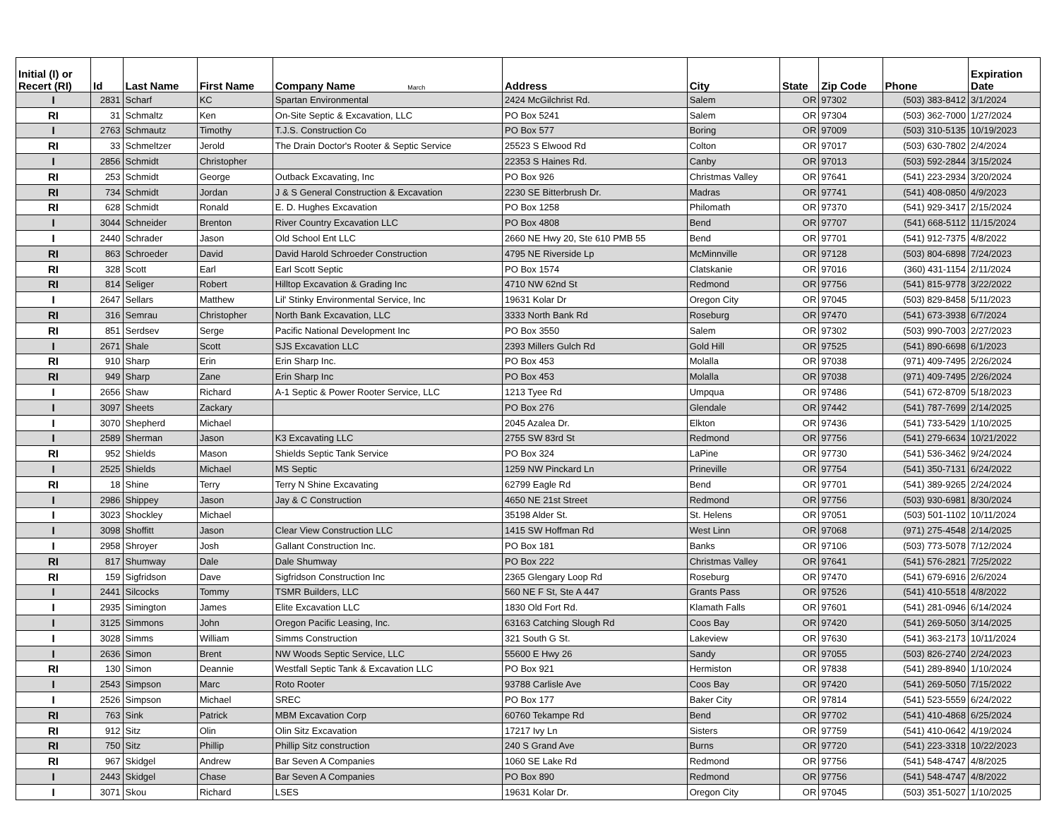| Initial (I) or Recert (RI) | Id | Last Name | First Name | Company Name March | Address | City | State | Zip Code | Phone | Expiration Date |
| --- | --- | --- | --- | --- | --- | --- | --- | --- | --- | --- |
| I | 2831 | Scharf | KC | Spartan Environmental | 2424 McGilchrist Rd. | Salem | OR | 97302 | (503) 383-8412 | 3/1/2024 |
| RI | 31 | Schmaltz | Ken | On-Site Septic & Excavation, LLC | PO Box 5241 | Salem | OR | 97304 | (503) 362-7000 | 1/27/2024 |
| I | 2763 | Schmautz | Timothy | T.J.S. Construction Co | PO Box 577 | Boring | OR | 97009 | (503) 310-5135 | 10/19/2023 |
| RI | 33 | Schmeltzer | Jerold | The Drain Doctor's Rooter & Septic Service | 25523 S Elwood Rd | Colton | OR | 97017 | (503) 630-7802 | 2/4/2024 |
| I | 2856 | Schmidt | Christopher | | 22353 S Haines Rd. | Canby | OR | 97013 | (503) 592-2844 | 3/15/2024 |
| RI | 253 | Schmidt | George | Outback Excavating, Inc | PO Box 926 | Christmas Valley | OR | 97641 | (541) 223-2934 | 3/20/2024 |
| RI | 734 | Schmidt | Jordan | J & S General Construction & Excavation | 2230 SE Bitterbrush Dr. | Madras | OR | 97741 | (541) 408-0850 | 4/9/2023 |
| RI | 628 | Schmidt | Ronald | E. D. Hughes Excavation | PO Box 1258 | Philomath | OR | 97370 | (541) 929-3417 | 2/15/2024 |
| I | 3044 | Schneider | Brenton | River Country Excavation LLC | PO Box 4808 | Bend | OR | 97707 | (541) 668-5112 | 11/15/2024 |
| I | 2440 | Schrader | Jason | Old School Ent LLC | 2660 NE Hwy 20, Ste 610 PMB 55 | Bend | OR | 97701 | (541) 912-7375 | 4/8/2022 |
| RI | 863 | Schroeder | David | David Harold Schroeder Construction | 4795 NE Riverside Lp | McMinnville | OR | 97128 | (503) 804-6898 | 7/24/2023 |
| RI | 328 | Scott | Earl | Earl Scott Septic | PO Box 1574 | Clatskanie | OR | 97016 | (360) 431-1154 | 2/11/2024 |
| RI | 814 | Seliger | Robert | Hilltop Excavation & Grading Inc | 4710 NW 62nd St | Redmond | OR | 97756 | (541) 815-9778 | 3/22/2022 |
| I | 2647 | Sellars | Matthew | Lil' Stinky Environmental Service, Inc | 19631 Kolar Dr | Oregon City | OR | 97045 | (503) 829-8458 | 5/11/2023 |
| RI | 316 | Semrau | Christopher | North Bank Excavation, LLC | 3333 North Bank Rd | Roseburg | OR | 97470 | (541) 673-3938 | 6/7/2024 |
| RI | 851 | Serdsev | Serge | Pacific National Development Inc | PO Box 3550 | Salem | OR | 97302 | (503) 990-7003 | 2/27/2023 |
| I | 2671 | Shale | Scott | SJS Excavation LLC | 2393 Millers Gulch Rd | Gold Hill | OR | 97525 | (541) 890-6698 | 6/1/2023 |
| RI | 910 | Sharp | Erin | Erin Sharp Inc. | PO Box 453 | Molalla | OR | 97038 | (971) 409-7495 | 2/26/2024 |
| RI | 949 | Sharp | Zane | Erin Sharp Inc | PO Box 453 | Molalla | OR | 97038 | (971) 409-7495 | 2/26/2024 |
| I | 2656 | Shaw | Richard | A-1 Septic & Power Rooter Service, LLC | 1213 Tyee Rd | Umpqua | OR | 97486 | (541) 672-8709 | 5/18/2023 |
| I | 3097 | Sheets | Zackary | | PO Box 276 | Glendale | OR | 97442 | (541) 787-7699 | 2/14/2025 |
| I | 3070 | Shepherd | Michael | | 2045 Azalea Dr. | Elkton | OR | 97436 | (541) 733-5429 | 1/10/2025 |
| I | 2589 | Sherman | Jason | K3 Excavating LLC | 2755 SW 83rd St | Redmond | OR | 97756 | (541) 279-6634 | 10/21/2022 |
| RI | 952 | Shields | Mason | Shields Septic Tank Service | PO Box 324 | LaPine | OR | 97730 | (541) 536-3462 | 9/24/2024 |
| I | 2525 | Shields | Michael | MS Septic | 1259 NW Pinckard Ln | Prineville | OR | 97754 | (541) 350-7131 | 6/24/2022 |
| RI | 18 | Shine | Terry | Terry N Shine Excavating | 62799 Eagle Rd | Bend | OR | 97701 | (541) 389-9265 | 2/24/2024 |
| I | 2986 | Shippey | Jason | Jay & C Construction | 4650 NE 21st Street | Redmond | OR | 97756 | (503) 930-6981 | 8/30/2024 |
| I | 3023 | Shockley | Michael | | 35198 Alder St. | St. Helens | OR | 97051 | (503) 501-1102 | 10/11/2024 |
| I | 3098 | Shoffitt | Jason | Clear View Construction LLC | 1415 SW Hoffman Rd | West Linn | OR | 97068 | (971) 275-4548 | 2/14/2025 |
| I | 2958 | Shroyer | Josh | Gallant Construction Inc. | PO Box 181 | Banks | OR | 97106 | (503) 773-5078 | 7/12/2024 |
| RI | 817 | Shumway | Dale | Dale Shumway | PO Box 222 | Christmas Valley | OR | 97641 | (541) 576-2821 | 7/25/2022 |
| RI | 159 | Sigfridson | Dave | Sigfridson Construction Inc | 2365 Glengary Loop Rd | Roseburg | OR | 97470 | (541) 679-6916 | 2/6/2024 |
| I | 2441 | Silcocks | Tommy | TSMR Builders, LLC | 560 NE F St, Ste A 447 | Grants Pass | OR | 97526 | (541) 410-5518 | 4/8/2022 |
| I | 2935 | Simington | James | Elite Excavation LLC | 1830 Old Fort Rd. | Klamath Falls | OR | 97601 | (541) 281-0946 | 6/14/2024 |
| I | 3125 | Simmons | John | Oregon Pacific Leasing, Inc. | 63163 Catching Slough Rd | Coos Bay | OR | 97420 | (541) 269-5050 | 3/14/2025 |
| I | 3028 | Simms | William | Simms Construction | 321 South G St. | Lakeview | OR | 97630 | (541) 363-2173 | 10/11/2024 |
| I | 2636 | Simon | Brent | NW Woods Septic Service, LLC | 55600 E Hwy 26 | Sandy | OR | 97055 | (503) 826-2740 | 2/24/2023 |
| RI | 130 | Simon | Deannie | Westfall Septic Tank & Excavation LLC | PO Box 921 | Hermiston | OR | 97838 | (541) 289-8940 | 1/10/2024 |
| I | 2543 | Simpson | Marc | Roto Rooter | 93788 Carlisle Ave | Coos Bay | OR | 97420 | (541) 269-5050 | 7/15/2022 |
| I | 2526 | Simpson | Michael | SREC | PO Box 177 | Baker City | OR | 97814 | (541) 523-5559 | 6/24/2022 |
| RI | 763 | Sink | Patrick | MBM Excavation Corp | 60760 Tekampe Rd | Bend | OR | 97702 | (541) 410-4868 | 6/25/2024 |
| RI | 912 | Sitz | Olin | Olin Sitz Excavation | 17217 Ivy Ln | Sisters | OR | 97759 | (541) 410-0642 | 4/19/2024 |
| RI | 750 | Sitz | Phillip | Phillip Sitz construction | 240 S Grand Ave | Burns | OR | 97720 | (541) 223-3318 | 10/22/2023 |
| RI | 967 | Skidgel | Andrew | Bar Seven A Companies | 1060 SE Lake Rd | Redmond | OR | 97756 | (541) 548-4747 | 4/8/2025 |
| I | 2443 | Skidgel | Chase | Bar Seven A Companies | PO Box 890 | Redmond | OR | 97756 | (541) 548-4747 | 4/8/2022 |
| I | 3071 | Skou | Richard | LSES | 19631 Kolar Dr. | Oregon City | OR | 97045 | (503) 351-5027 | 1/10/2025 |